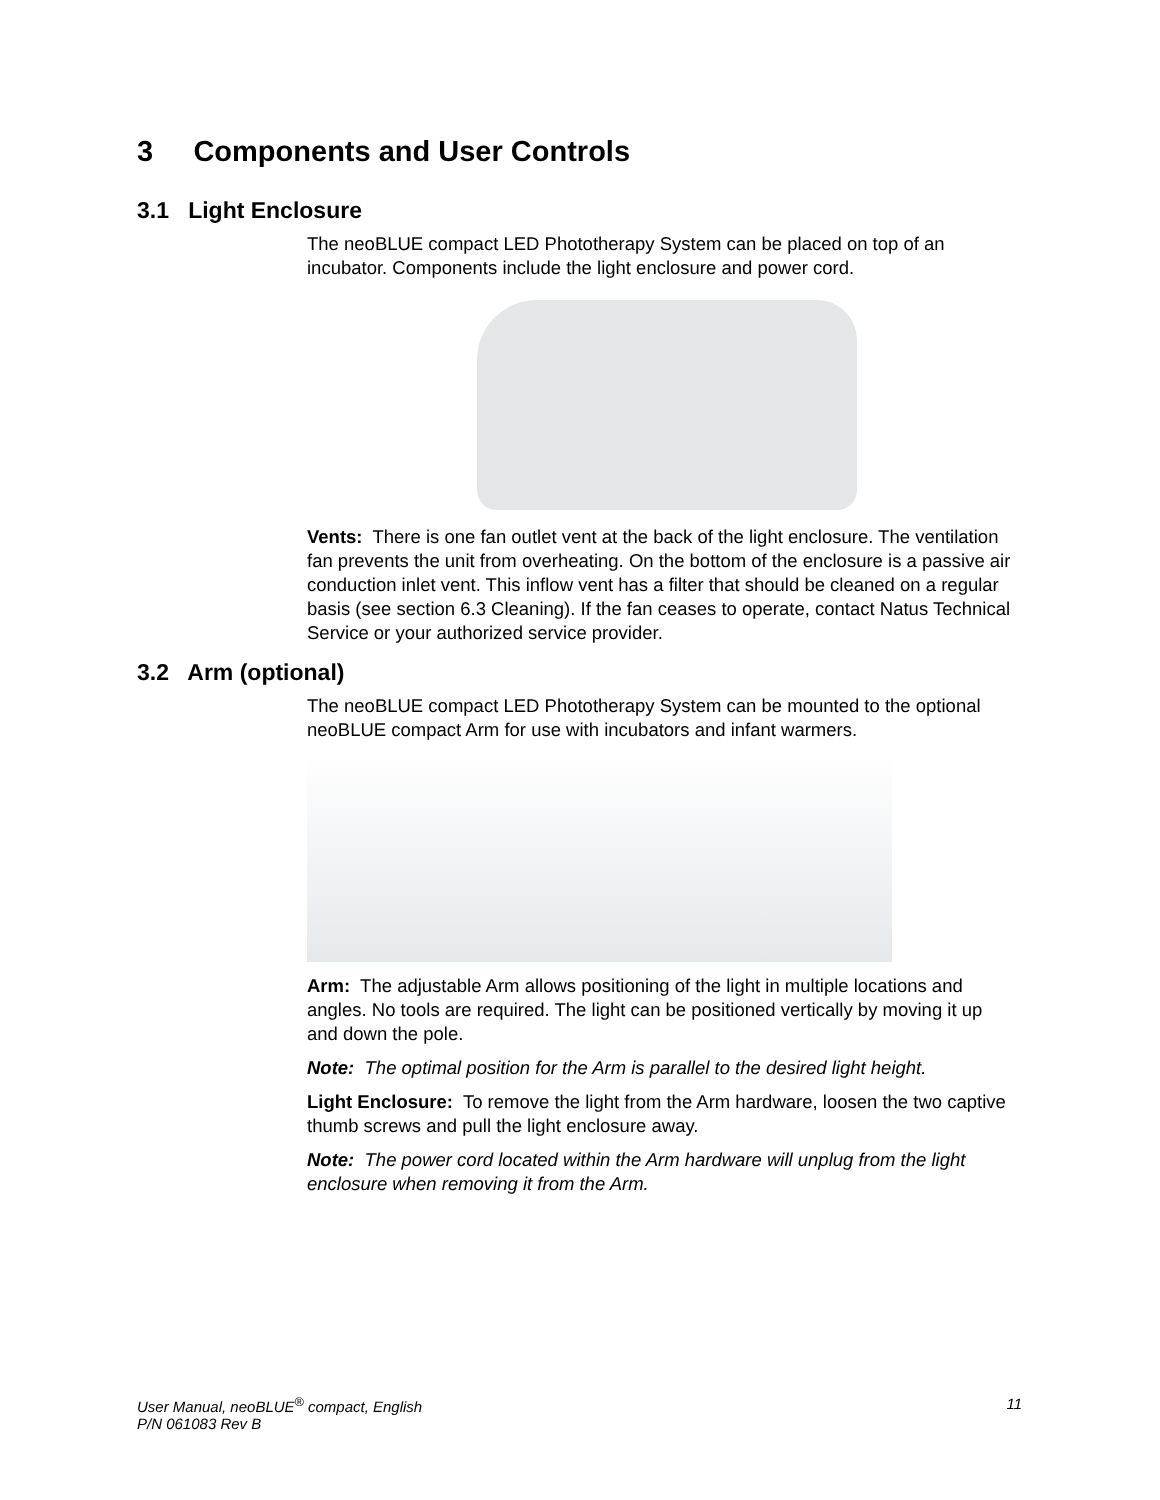3 Components and User Controls
3.1 Light Enclosure
The neoBLUE compact LED Phototherapy System can be placed on top of an incubator. Components include the light enclosure and power cord.
Vents: There is one fan outlet vent at the back of the light enclosure. The ventilation fan prevents the unit from overheating. On the bottom of the enclosure is a passive air conduction inlet vent. This inflow vent has a filter that should be cleaned on a regular basis (see section 6.3 Cleaning). If the fan ceases to operate, contact Natus Technical Service or your authorized service provider.
3.2 Arm (optional)
The neoBLUE compact LED Phototherapy System can be mounted to the optional neoBLUE compact Arm for use with incubators and infant warmers.
Arm: The adjustable Arm allows positioning of the light in multiple locations and angles. No tools are required. The light can be positioned vertically by moving it up and down the pole.
Note: The optimal position for the Arm is parallel to the desired light height.
Light Enclosure: To remove the light from the Arm hardware, loosen the two captive thumb screws and pull the light enclosure away.
Note: The power cord located within the Arm hardware will unplug from the light enclosure when removing it from the Arm.
User Manual, neoBLUE<sup>®</sup> compact, English
P/N 061083 Rev B
11